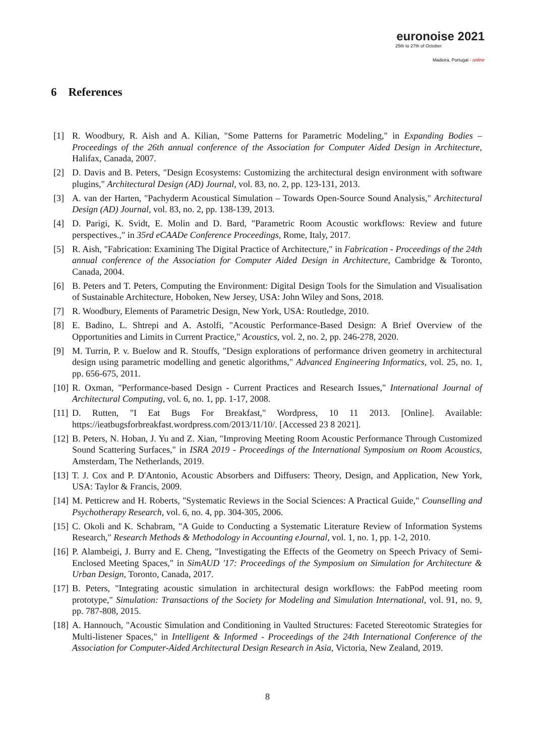euronoise 2021
25th to 27th of October
Madeira, Portugal - online
6 References
[1] R. Woodbury, R. Aish and A. Kilian, "Some Patterns for Parametric Modeling," in Expanding Bodies – Proceedings of the 26th annual conference of the Association for Computer Aided Design in Architecture, Halifax, Canada, 2007.
[2] D. Davis and B. Peters, "Design Ecosystems: Customizing the architectural design environment with software plugins," Architectural Design (AD) Journal, vol. 83, no. 2, pp. 123-131, 2013.
[3] A. van der Harten, "Pachyderm Acoustical Simulation – Towards Open-Source Sound Analysis," Architectural Design (AD) Journal, vol. 83, no. 2, pp. 138-139, 2013.
[4] D. Parigi, K. Svidt, E. Molin and D. Bard, "Parametric Room Acoustic workflows: Review and future perspectives.," in 35rd eCAADe Conference Proceedings, Rome, Italy, 2017.
[5] R. Aish, "Fabrication: Examining The Digital Practice of Architecture," in Fabrication - Proceedings of the 24th annual conference of the Association for Computer Aided Design in Architecture, Cambridge & Toronto, Canada, 2004.
[6] B. Peters and T. Peters, Computing the Environment: Digital Design Tools for the Simulation and Visualisation of Sustainable Architecture, Hoboken, New Jersey, USA: John Wiley and Sons, 2018.
[7] R. Woodbury, Elements of Parametric Design, New York, USA: Routledge, 2010.
[8] E. Badino, L. Shtrepi and A. Astolfi, "Acoustic Performance-Based Design: A Brief Overview of the Opportunities and Limits in Current Practice," Acoustics, vol. 2, no. 2, pp. 246-278, 2020.
[9] M. Turrin, P. v. Buelow and R. Stouffs, "Design explorations of performance driven geometry in architectural design using parametric modelling and genetic algorithms," Advanced Engineering Informatics, vol. 25, no. 1, pp. 656-675, 2011.
[10] R. Oxman, "Performance-based Design - Current Practices and Research Issues," International Journal of Architectural Computing, vol. 6, no. 1, pp. 1-17, 2008.
[11] D. Rutten, "I Eat Bugs For Breakfast," Wordpress, 10 11 2013. [Online]. Available: https://ieatbugsforbreakfast.wordpress.com/2013/11/10/. [Accessed 23 8 2021].
[12] B. Peters, N. Hoban, J. Yu and Z. Xian, "Improving Meeting Room Acoustic Performance Through Customized Sound Scattering Surfaces," in ISRA 2019 - Proceedings of the International Symposium on Room Acoustics, Amsterdam, The Netherlands, 2019.
[13] T. J. Cox and P. D'Antonio, Acoustic Absorbers and Diffusers: Theory, Design, and Application, New York, USA: Taylor & Francis, 2009.
[14] M. Petticrew and H. Roberts, "Systematic Reviews in the Social Sciences: A Practical Guide," Counselling and Psychotherapy Research, vol. 6, no. 4, pp. 304-305, 2006.
[15] C. Okoli and K. Schabram, "A Guide to Conducting a Systematic Literature Review of Information Systems Research," Research Methods & Methodology in Accounting eJournal, vol. 1, no. 1, pp. 1-2, 2010.
[16] P. Alambeigi, J. Burry and E. Cheng, "Investigating the Effects of the Geometry on Speech Privacy of Semi-Enclosed Meeting Spaces," in SimAUD '17: Proceedings of the Symposium on Simulation for Architecture & Urban Design, Toronto, Canada, 2017.
[17] B. Peters, "Integrating acoustic simulation in architectural design workflows: the FabPod meeting room prototype," Simulation: Transactions of the Society for Modeling and Simulation International, vol. 91, no. 9, pp. 787-808, 2015.
[18] A. Hannouch, "Acoustic Simulation and Conditioning in Vaulted Structures: Faceted Stereotomic Strategies for Multi-listener Spaces," in Intelligent & Informed - Proceedings of the 24th International Conference of the Association for Computer-Aided Architectural Design Research in Asia, Victoria, New Zealand, 2019.
8